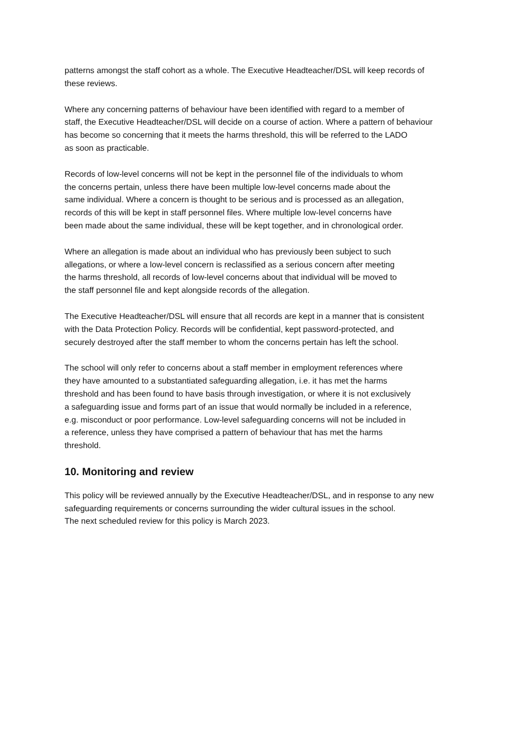patterns amongst the staff cohort as a whole. The Executive Headteacher/DSL will keep records of
these reviews.
Where any concerning patterns of behaviour have been identified with regard to a member of
staff, the Executive Headteacher/DSL will decide on a course of action. Where a pattern of behaviour
has become so concerning that it meets the harms threshold, this will be referred to the LADO
as soon as practicable.
Records of low-level concerns will not be kept in the personnel file of the individuals to whom
the concerns pertain, unless there have been multiple low-level concerns made about the
same individual. Where a concern is thought to be serious and is processed as an allegation,
records of this will be kept in staff personnel files. Where multiple low-level concerns have
been made about the same individual, these will be kept together, and in chronological order.
Where an allegation is made about an individual who has previously been subject to such
allegations, or where a low-level concern is reclassified as a serious concern after meeting
the harms threshold, all records of low-level concerns about that individual will be moved to
the staff personnel file and kept alongside records of the allegation.
The Executive Headteacher/DSL will ensure that all records are kept in a manner that is consistent
with the Data Protection Policy. Records will be confidential, kept password-protected, and
securely destroyed after the staff member to whom the concerns pertain has left the school.
The school will only refer to concerns about a staff member in employment references where
they have amounted to a substantiated safeguarding allegation, i.e. it has met the harms
threshold and has been found to have basis through investigation, or where it is not exclusively
a safeguarding issue and forms part of an issue that would normally be included in a reference,
e.g. misconduct or poor performance. Low-level safeguarding concerns will not be included in
a reference, unless they have comprised a pattern of behaviour that has met the harms
threshold.
10. Monitoring and review
This policy will be reviewed annually by the Executive Headteacher/DSL, and in response to any new
safeguarding requirements or concerns surrounding the wider cultural issues in the school.
The next scheduled review for this policy is March 2023.